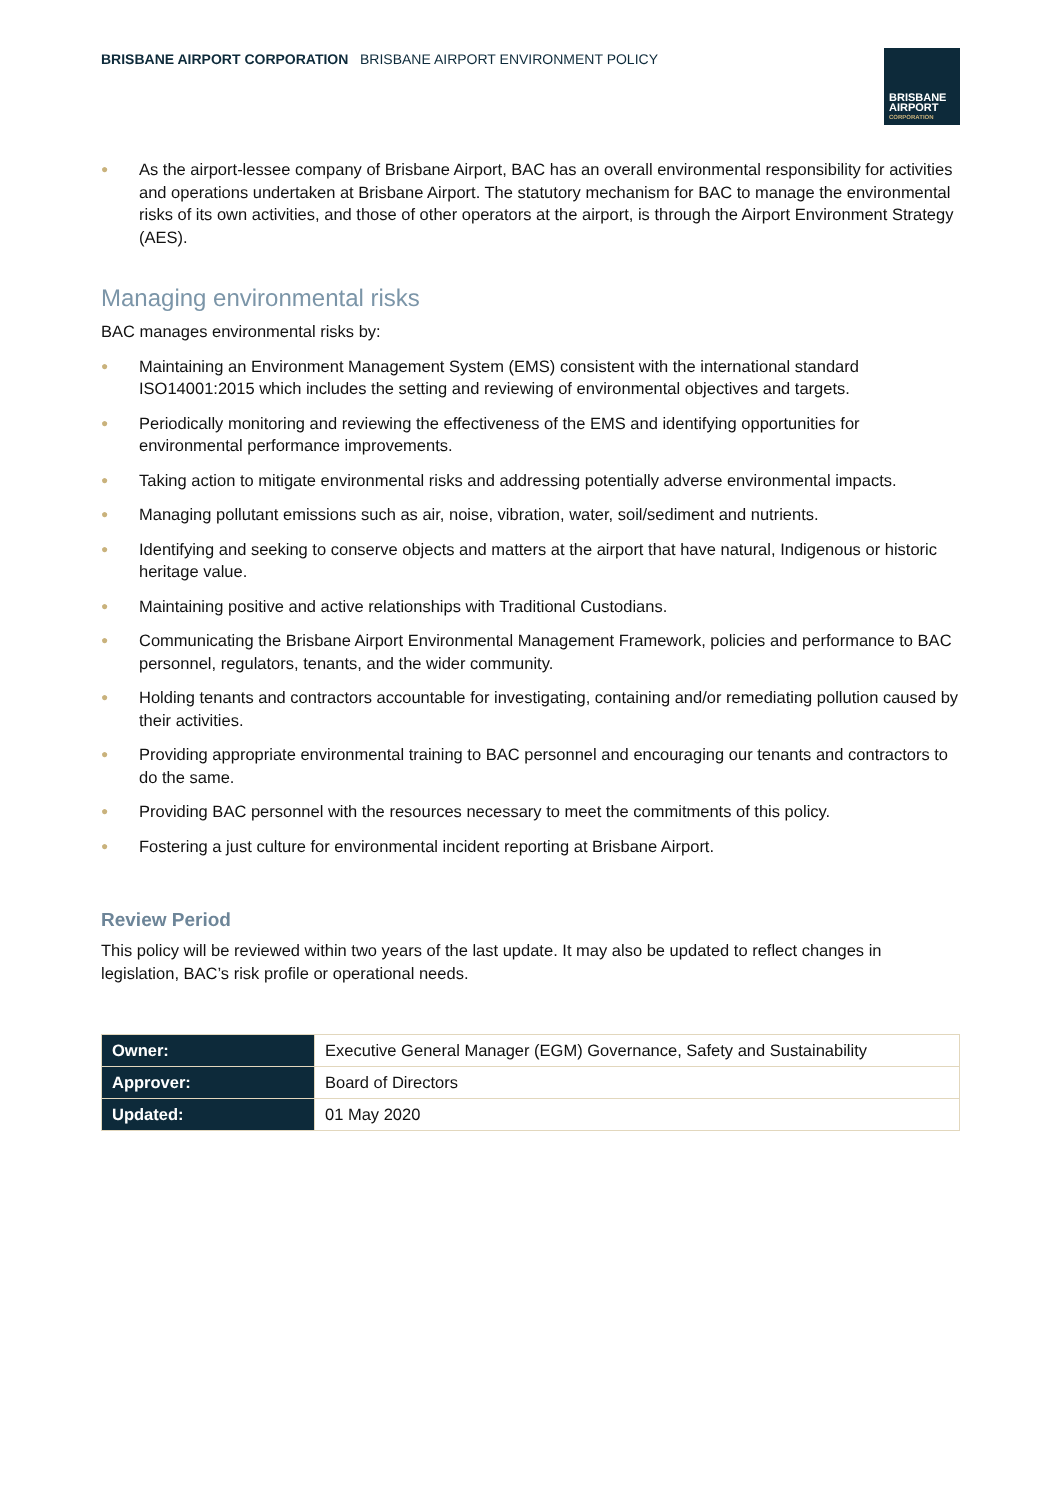BRISBANE AIRPORT CORPORATION BRISBANE AIRPORT ENVIRONMENT POLICY
BRISBANE
AIRPORT
CORPORATION
● As the airport-lessee company of Brisbane Airport, BAC has an overall environmental responsibility for activities and operations undertaken at Brisbane Airport. The statutory mechanism for BAC to manage the environmental risks of its own activities, and those of other operators at the airport, is through the Airport Environment Strategy (AES).
Managing environmental risks
BAC manages environmental risks by:
● Maintaining an Environment Management System (EMS) consistent with the international standard ISO14001:2015 which includes the setting and reviewing of environmental objectives and targets.
● Periodically monitoring and reviewing the effectiveness of the EMS and identifying opportunities for environmental performance improvements.
● Taking action to mitigate environmental risks and addressing potentially adverse environmental impacts.
● Managing pollutant emissions such as air, noise, vibration, water, soil/sediment and nutrients.
● Identifying and seeking to conserve objects and matters at the airport that have natural, Indigenous or historic heritage value.
● Maintaining positive and active relationships with Traditional Custodians.
● Communicating the Brisbane Airport Environmental Management Framework, policies and performance to BAC personnel, regulators, tenants, and the wider community.
● Holding tenants and contractors accountable for investigating, containing and/or remediating pollution caused by their activities.
● Providing appropriate environmental training to BAC personnel and encouraging our tenants and contractors to do the same.
● Providing BAC personnel with the resources necessary to meet the commitments of this policy.
● Fostering a just culture for environmental incident reporting at Brisbane Airport.
Review Period
This policy will be reviewed within two years of the last update. It may also be updated to reflect changes in legislation, BAC’s risk profile or operational needs.
| Owner: | Executive General Manager (EGM) Governance, Safety and Sustainability |
| Approver: | Board of Directors |
| Updated: | 01 May 2020 |